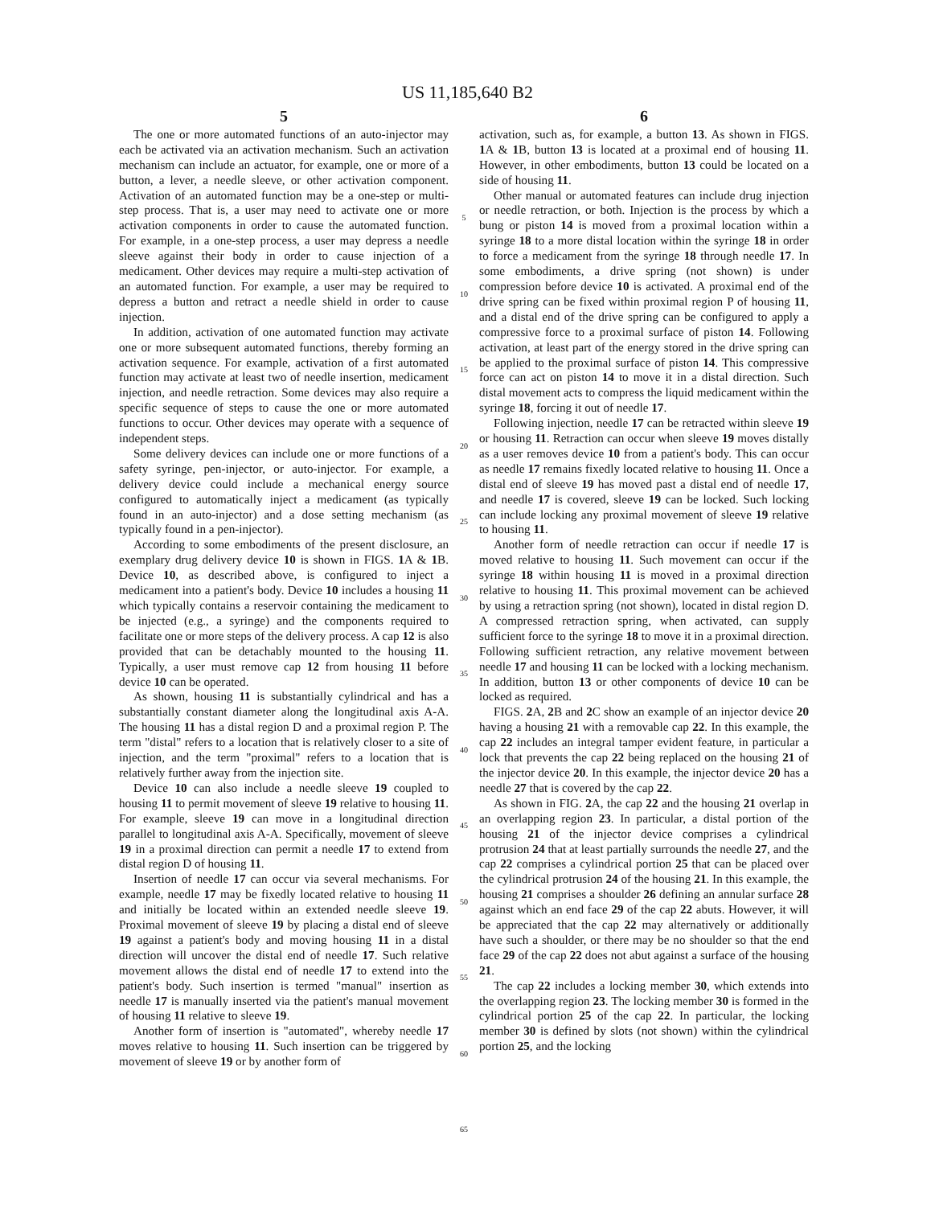US 11,185,640 B2
5
The one or more automated functions of an auto-injector may each be activated via an activation mechanism. Such an activation mechanism can include an actuator, for example, one or more of a button, a lever, a needle sleeve, or other activation component. Activation of an automated function may be a one-step or multi-step process. That is, a user may need to activate one or more activation components in order to cause the automated function. For example, in a one-step process, a user may depress a needle sleeve against their body in order to cause injection of a medicament. Other devices may require a multi-step activation of an automated function. For example, a user may be required to depress a button and retract a needle shield in order to cause injection.
In addition, activation of one automated function may activate one or more subsequent automated functions, thereby forming an activation sequence. For example, activation of a first automated function may activate at least two of needle insertion, medicament injection, and needle retraction. Some devices may also require a specific sequence of steps to cause the one or more automated functions to occur. Other devices may operate with a sequence of independent steps.
Some delivery devices can include one or more functions of a safety syringe, pen-injector, or auto-injector. For example, a delivery device could include a mechanical energy source configured to automatically inject a medicament (as typically found in an auto-injector) and a dose setting mechanism (as typically found in a pen-injector).
According to some embodiments of the present disclosure, an exemplary drug delivery device 10 is shown in FIGS. 1 A & 1 B. Device 10, as described above, is configured to inject a medicament into a patient's body. Device 10 includes a housing 11 which typically contains a reservoir containing the medicament to be injected (e.g., a syringe) and the components required to facilitate one or more steps of the delivery process. A cap 12 is also provided that can be detachably mounted to the housing 11. Typically, a user must remove cap 12 from housing 11 before device 10 can be operated.
As shown, housing 11 is substantially cylindrical and has a substantially constant diameter along the longitudinal axis A-A. The housing 11 has a distal region D and a proximal region P. The term "distal" refers to a location that is relatively closer to a site of injection, and the term "proximal" refers to a location that is relatively further away from the injection site.
Device 10 can also include a needle sleeve 19 coupled to housing 11 to permit movement of sleeve 19 relative to housing 11. For example, sleeve 19 can move in a longitudinal direction parallel to longitudinal axis A-A. Specifically, movement of sleeve 19 in a proximal direction can permit a needle 17 to extend from distal region D of housing 11.
Insertion of needle 17 can occur via several mechanisms. For example, needle 17 may be fixedly located relative to housing 11 and initially be located within an extended needle sleeve 19. Proximal movement of sleeve 19 by placing a distal end of sleeve 19 against a patient's body and moving housing 11 in a distal direction will uncover the distal end of needle 17. Such relative movement allows the distal end of needle 17 to extend into the patient's body. Such insertion is termed "manual" insertion as needle 17 is manually inserted via the patient's manual movement of housing 11 relative to sleeve 19.
Another form of insertion is "automated", whereby needle 17 moves relative to housing 11. Such insertion can be triggered by movement of sleeve 19 or by another form of
5
10
15
20
25
30
35
40
45
50
55
60
65
6
activation, such as, for example, a button 13. As shown in FIGS. 1 A & 1 B, button 13 is located at a proximal end of housing 11. However, in other embodiments, button 13 could be located on a side of housing 11.
Other manual or automated features can include drug injection or needle retraction, or both. Injection is the process by which a bung or piston 14 is moved from a proximal location within a syringe 18 to a more distal location within the syringe 18 in order to force a medicament from the syringe 18 through needle 17. In some embodiments, a drive spring (not shown) is under compression before device 10 is activated. A proximal end of the drive spring can be fixed within proximal region P of housing 11, and a distal end of the drive spring can be configured to apply a compressive force to a proximal surface of piston 14. Following activation, at least part of the energy stored in the drive spring can be applied to the proximal surface of piston 14. This compressive force can act on piston 14 to move it in a distal direction. Such distal movement acts to compress the liquid medicament within the syringe 18, forcing it out of needle 17.
Following injection, needle 17 can be retracted within sleeve 19 or housing 11. Retraction can occur when sleeve 19 moves distally as a user removes device 10 from a patient's body. This can occur as needle 17 remains fixedly located relative to housing 11. Once a distal end of sleeve 19 has moved past a distal end of needle 17, and needle 17 is covered, sleeve 19 can be locked. Such locking can include locking any proximal movement of sleeve 19 relative to housing 11.
Another form of needle retraction can occur if needle 17 is moved relative to housing 11. Such movement can occur if the syringe 18 within housing 11 is moved in a proximal direction relative to housing 11. This proximal movement can be achieved by using a retraction spring (not shown), located in distal region D. A compressed retraction spring, when activated, can supply sufficient force to the syringe 18 to move it in a proximal direction. Following sufficient retraction, any relative movement between needle 17 and housing 11 can be locked with a locking mechanism. In addition, button 13 or other components of device 10 can be locked as required.
FIGS. 2 A, 2 B and 2 C show an example of an injector device 20 having a housing 21 with a removable cap 22. In this example, the cap 22 includes an integral tamper evident feature, in particular a lock that prevents the cap 22 being replaced on the housing 21 of the injector device 20. In this example, the injector device 20 has a needle 27 that is covered by the cap 22.
As shown in FIG. 2 A, the cap 22 and the housing 21 overlap in an overlapping region 23. In particular, a distal portion of the housing 21 of the injector device comprises a cylindrical protrusion 24 that at least partially surrounds the needle 27, and the cap 22 comprises a cylindrical portion 25 that can be placed over the cylindrical protrusion 24 of the housing 21. In this example, the housing 21 comprises a shoulder 26 defining an annular surface 28 against which an end face 29 of the cap 22 abuts. However, it will be appreciated that the cap 22 may alternatively or additionally have such a shoulder, or there may be no shoulder so that the end face 29 of the cap 22 does not abut against a surface of the housing 21.
The cap 22 includes a locking member 30, which extends into the overlapping region 23. The locking member 30 is formed in the cylindrical portion 25 of the cap 22. In particular, the locking member 30 is defined by slots (not shown) within the cylindrical portion 25, and the locking